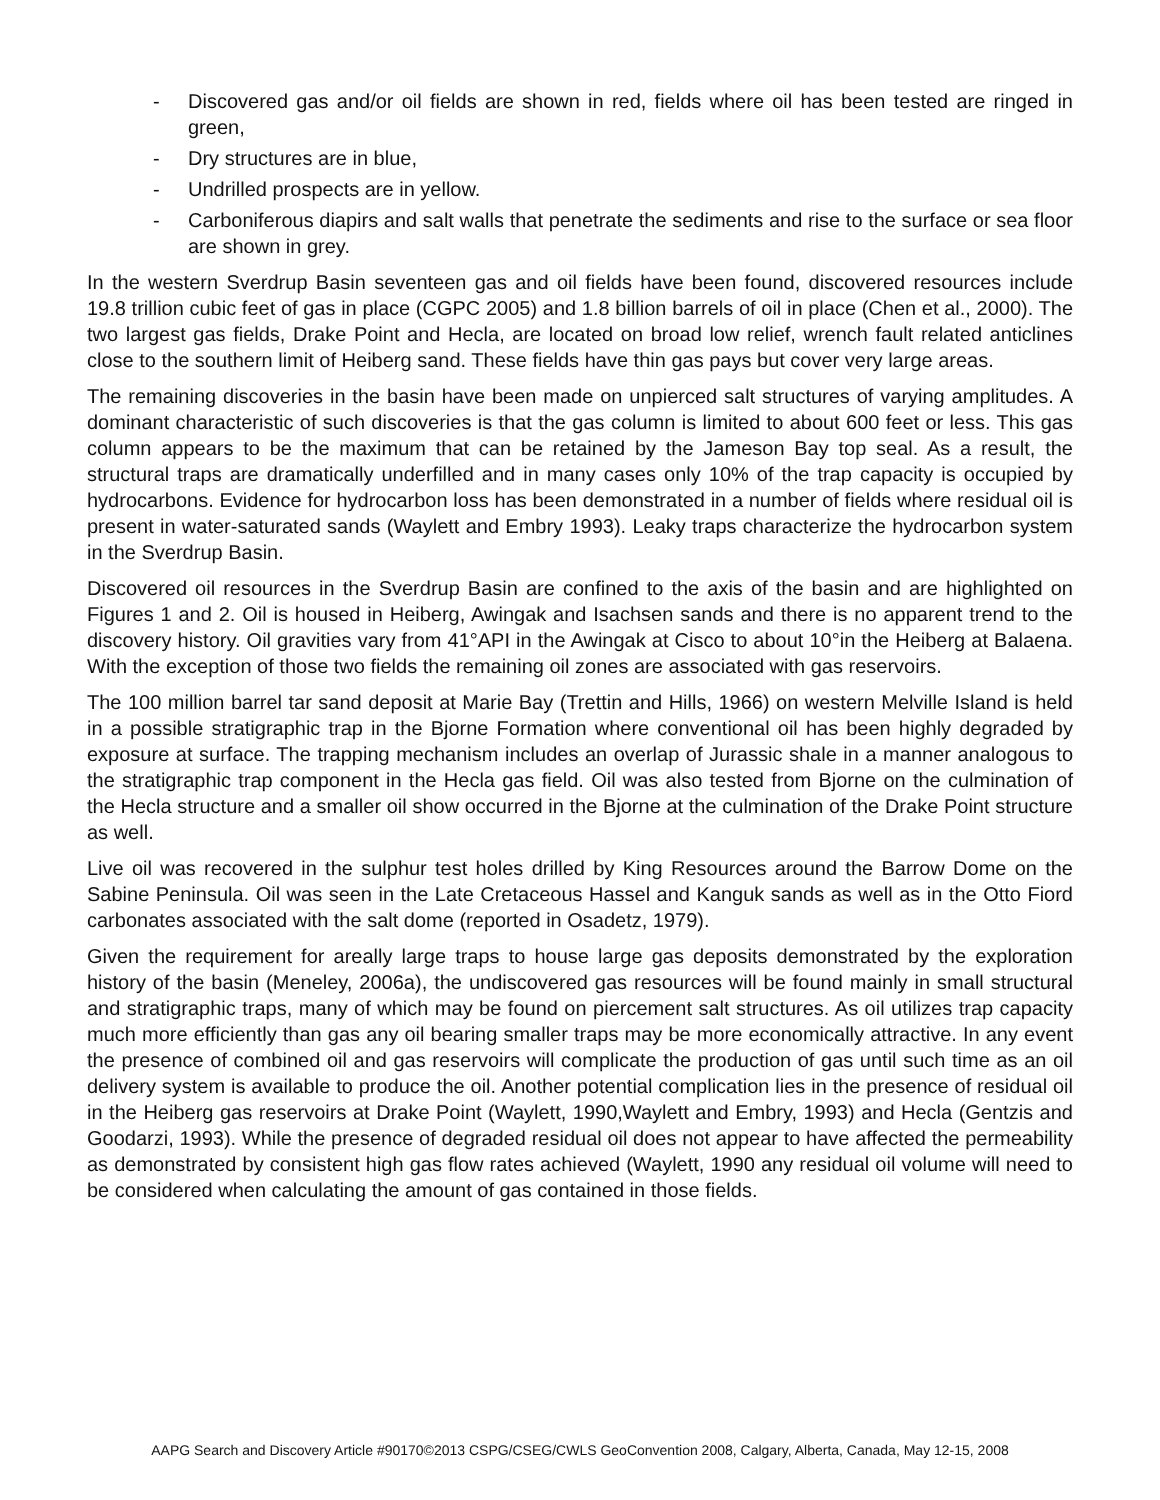- Discovered gas and/or oil fields are shown in red, fields where oil has been tested are ringed in green,
- Dry structures are in blue,
- Undrilled prospects are in yellow.
- Carboniferous diapirs and salt walls that penetrate the sediments and rise to the surface or sea floor are shown in grey.
In the western Sverdrup Basin seventeen gas and oil fields have been found, discovered resources include 19.8 trillion cubic feet of gas in place (CGPC 2005) and 1.8 billion barrels of oil in place (Chen et al., 2000). The two largest gas fields, Drake Point and Hecla, are located on broad low relief, wrench fault related anticlines close to the southern limit of Heiberg sand. These fields have thin gas pays but cover very large areas.
The remaining discoveries in the basin have been made on unpierced salt structures of varying amplitudes. A dominant characteristic of such discoveries is that the gas column is limited to about 600 feet or less. This gas column appears to be the maximum that can be retained by the Jameson Bay top seal. As a result, the structural traps are dramatically underfilled and in many cases only 10% of the trap capacity is occupied by hydrocarbons. Evidence for hydrocarbon loss has been demonstrated in a number of fields where residual oil is present in water-saturated sands (Waylett and Embry 1993). Leaky traps characterize the hydrocarbon system in the Sverdrup Basin.
Discovered oil resources in the Sverdrup Basin are confined to the axis of the basin and are highlighted on Figures 1 and 2. Oil is housed in Heiberg, Awingak and Isachsen sands and there is no apparent trend to the discovery history. Oil gravities vary from 41°API in the Awingak at Cisco to about 10°in the Heiberg at Balaena. With the exception of those two fields the remaining oil zones are associated with gas reservoirs.
The 100 million barrel tar sand deposit at Marie Bay (Trettin and Hills, 1966) on western Melville Island is held in a possible stratigraphic trap in the Bjorne Formation where conventional oil has been highly degraded by exposure at surface. The trapping mechanism includes an overlap of Jurassic shale in a manner analogous to the stratigraphic trap component in the Hecla gas field. Oil was also tested from Bjorne on the culmination of the Hecla structure and a smaller oil show occurred in the Bjorne at the culmination of the Drake Point structure as well.
Live oil was recovered in the sulphur test holes drilled by King Resources around the Barrow Dome on the Sabine Peninsula. Oil was seen in the Late Cretaceous Hassel and Kanguk sands as well as in the Otto Fiord carbonates associated with the salt dome (reported in Osadetz, 1979).
Given the requirement for areally large traps to house large gas deposits demonstrated by the exploration history of the basin (Meneley, 2006a), the undiscovered gas resources will be found mainly in small structural and stratigraphic traps, many of which may be found on piercement salt structures. As oil utilizes trap capacity much more efficiently than gas any oil bearing smaller traps may be more economically attractive. In any event the presence of combined oil and gas reservoirs will complicate the production of gas until such time as an oil delivery system is available to produce the oil. Another potential complication lies in the presence of residual oil in the Heiberg gas reservoirs at Drake Point (Waylett, 1990,Waylett and Embry, 1993) and Hecla (Gentzis and Goodarzi, 1993). While the presence of degraded residual oil does not appear to have affected the permeability as demonstrated by consistent high gas flow rates achieved (Waylett, 1990 any residual oil volume will need to be considered when calculating the amount of gas contained in those fields.
AAPG Search and Discovery Article #90170©2013 CSPG/CSEG/CWLS GeoConvention 2008, Calgary, Alberta, Canada, May 12-15, 2008